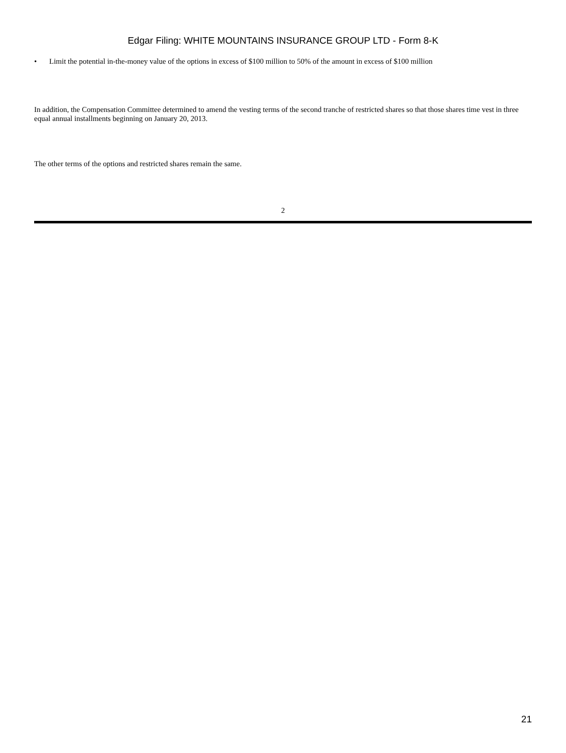Edgar Filing: WHITE MOUNTAINS INSURANCE GROUP LTD - Form 8-K
• Limit the potential in-the-money value of the options in excess of $100 million to 50% of the amount in excess of $100 million
In addition, the Compensation Committee determined to amend the vesting terms of the second tranche of restricted shares so that those shares time vest in three equal annual installments beginning on January 20, 2013.
The other terms of the options and restricted shares remain the same.
2
21